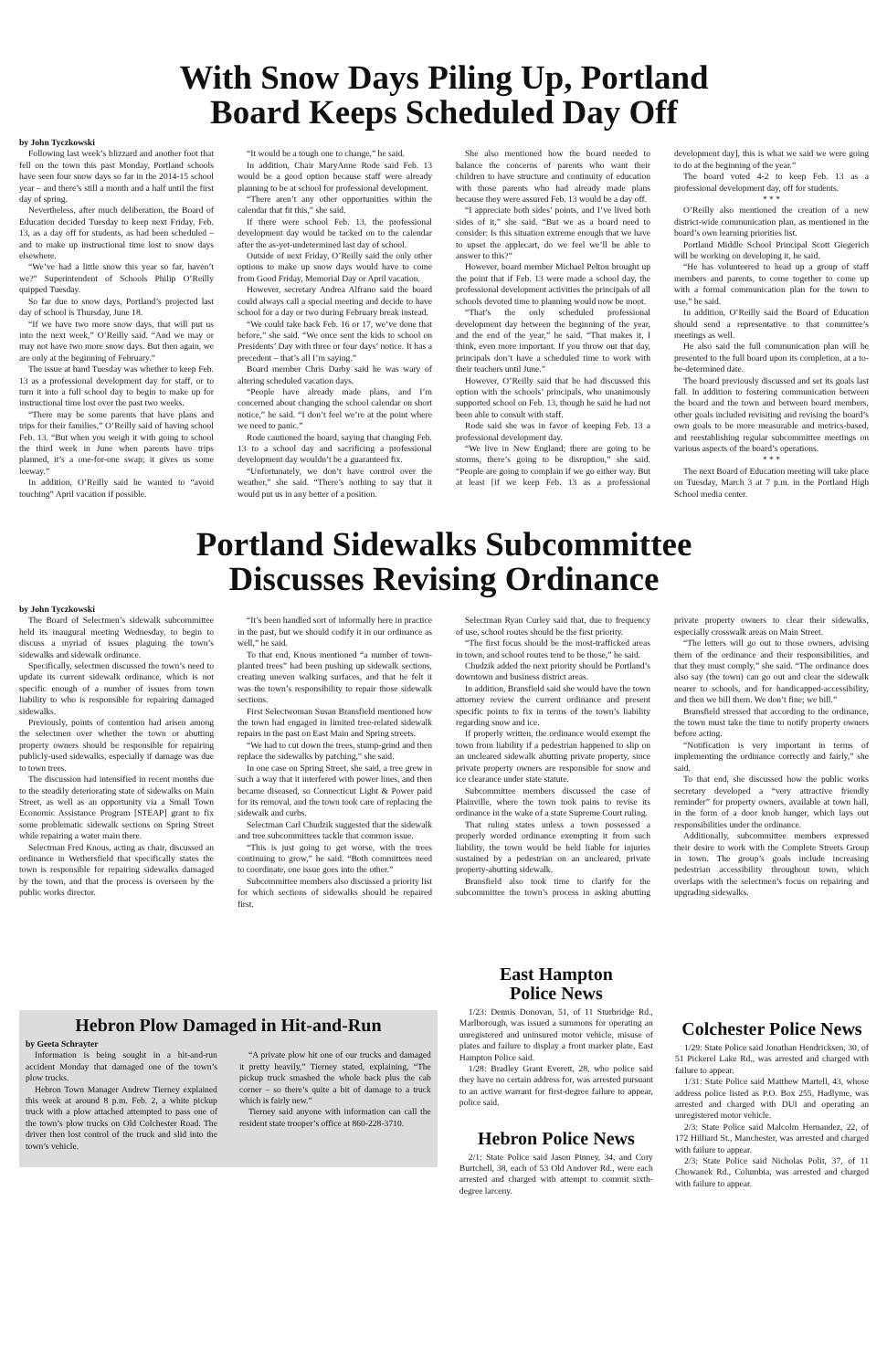With Snow Days Piling Up, Portland
Board Keeps Scheduled Day Off
by John Tyczkowski
Following last week’s blizzard and another foot that fell on the town this past Monday, Portland schools have seen four snow days so far in the 2014-15 school year – and there’s still a month and a half until the first day of spring.
Nevertheless, after much deliberation, the Board of Education decided Tuesday to keep next Friday, Feb. 13, as a day off for students, as had been scheduled – and to make up instructional time lost to snow days elsewhere.
“We’ve had a little snow this year so far, haven’t we?” Superintendent of Schools Philip O’Reilly quipped Tuesday.
So far due to snow days, Portland’s projected last day of school is Thursday, June 18.
“If we have two more snow days, that will put us into the next week,” O’Reilly said. “And we may or may not have two more snow days. But then again, we are only at the beginning of February.”
The issue at hand Tuesday was whether to keep Feb. 13 as a professional development day for staff, or to turn it into a full school day to begin to make up for instructional time lost over the past two weeks.
“There may be some parents that have plans and trips for their families,” O’Reilly said of having school Feb. 13. “But when you weigh it with going to school the third week in June when parents have trips planned, it’s a one-for-one swap; it gives us some leeway.”
In addition, O’Reilly said he wanted to “avoid touching” April vacation if possible.
“It would be a tough one to change,” he said.
In addition, Chair MaryAnne Rode said Feb. 13 would be a good option because staff were already planning to be at school for professional development.
“There aren’t any other opportunities within the calendar that fit this,” she said.
If there were school Feb. 13, the professional development day would be tacked on to the calendar after the as-yet-undetermined last day of school.
Outside of next Friday, O’Reilly said the only other options to make up snow days would have to come from Good Friday, Memorial Day or April vacation.
However, secretary Andrea Alfrano said the board could always call a special meeting and decide to have school for a day or two during February break instead.
“We could take back Feb. 16 or 17, we’ve done that before,” she said. “We once sent the kids to school on Presidents’ Day with three or four days’ notice. It has a precedent – that’s all I’m saying.”
Board member Chris Darby said he was wary of altering scheduled vacation days.
“People have already made plans, and I’m concerned about changing the school calendar on short notice,” he said. “I don’t feel we’re at the point where we need to panic.”
Rode cautioned the board, saying that changing Feb. 13 to a school day and sacrificing a professional development day wouldn’t be a guaranteed fix.
“Unfortunately, we don’t have control over the weather,” she said. “There’s nothing to say that it would put us in any better of a position.
She also mentioned how the board needed to balance the concerns of parents who want their children to have structure and continuity of education with those parents who had already made plans because they were assured Feb. 13 would be a day off.
“I appreciate both sides’ points, and I’ve lived both sides of it,” she said. “But we as a board need to consider: Is this situation extreme enough that we have to upset the applecart, do we feel we’ll be able to answer to this?”
However, board member Michael Pelton brought up the point that if Feb. 13 were made a school day, the professional development activities the principals of all schools devoted time to planning would now be moot.
“That’s the only scheduled professional development day between the beginning of the year, and the end of the year,” he said. “That makes it, I think, even more important. If you throw out that day, principals don’t have a scheduled time to work with their teachers until June.”
However, O’Reilly said that he had discussed this option with the schools’ principals, who unanimously supported school on Feb. 13, though he said he had not been able to consult with staff.
Rode said she was in favor of keeping Feb. 13 a professional development day.
“We live in New England; there are going to be storms, there’s going to be disruption,” she said. “People are going to complain if we go either way. But at least [if we keep Feb. 13 as a professional development day], this is what we said we were going to do at the beginning of the year.”
The board voted 4-2 to keep Feb. 13 as a professional development day, off for students.
* * *
O’Reilly also mentioned the creation of a new district-wide communication plan, as mentioned in the board’s own learning priorities list.
Portland Middle School Principal Scott Giegerich will be working on developing it, he said.
“He has volunteered to head up a group of staff members and parents, to come together to come up with a formal communication plan for the town to use,” he said.
In addition, O’Reilly said the Board of Education should send a representative to that committee’s meetings as well.
He also said the full communication plan will be presented to the full board upon its completion, at a to-be-determined date.
The board previously discussed and set its goals last fall. In addition to fostering communication between the board and the town and between board members, other goals included revisiting and revising the board’s own goals to be more measurable and metrics-based, and reestablishing regular subcommittee meetings on various aspects of the board’s operations.
* * *
The next Board of Education meeting will take place on Tuesday, March 3 at 7 p.m. in the Portland High School media center.
Portland Sidewalks Subcommittee
Discusses Revising Ordinance
by John Tyczkowski
The Board of Selectmen’s sidewalk subcommittee held its inaugural meeting Wednesday, to begin to discuss a myriad of issues plaguing the town’s sidewalks and sidewalk ordinance.
Specifically, selectmen discussed the town’s need to update its current sidewalk ordinance, which is not specific enough of a number of issues from town liability to who is responsible for repairing damaged sidewalks.
Previously, points of contention had arisen among the selectmen over whether the town or abutting property owners should be responsible for repairing publicly-used sidewalks, especially if damage was due to town trees.
The discussion had intensified in recent months due to the steadily deteriorating state of sidewalks on Main Street, as well as an opportunity via a Small Town Economic Assistance Program [STEAP] grant to fix some problematic sidewalk sections on Spring Street while repairing a water main there.
Selectman Fred Knous, acting as chair, discussed an ordinance in Wethersfield that specifically states the town is responsible for repairing sidewalks damaged by the town, and that the process is overseen by the public works director.
“It’s been handled sort of informally here in practice in the past, but we should codify it in our ordinance as well,” he said.
To that end, Knous mentioned “a number of town-planted trees” had been pushing up sidewalk sections, creating uneven walking surfaces, and that he felt it was the town’s responsibility to repair those sidewalk sections.
First Selectwoman Susan Bransfield mentioned how the town had engaged in limited tree-related sidewalk repairs in the past on East Main and Spring streets.
“We had to cut down the trees, stump-grind and then replace the sidewalks by patching,” she said.
In one case on Spring Street, she said, a tree grew in such a way that it interfered with power lines, and then became diseased, so Connecticut Light & Power paid for its removal, and the town took care of replacing the sidewalk and curbs.
Selectman Carl Chudzik suggested that the sidewalk and tree subcommittees tackle that common issue.
“This is just going to get worse, with the trees continuing to grow,” he said. “Both committees need to coordinate, one issue goes into the other.”
Subcommittee members also discussed a priority list for which sections of sidewalks should be repaired first.
Selectman Ryan Curley said that, due to frequency of use, school routes should be the first priority.
“The first focus should be the most-trafficked areas in town, and school routes tend to be those,” he said.
Chudzik added the next priority should be Portland’s downtown and business district areas.
In addition, Bransfield said she would have the town attorney review the current ordinance and present specific points to fix in terms of the town’s liability regarding snow and ice.
If properly written, the ordinance would exempt the town from liability if a pedestrian happened to slip on an uncleared sidewalk abutting private property, since private property owners are responsible for snow and ice clearance under state statute.
Subcommittee members discussed the case of Plainville, where the town took pains to revise its ordinance in the wake of a state Supreme Court ruling.
That ruling states unless a town possessed a properly worded ordinance exempting it from such liability, the town would be held liable for injuries sustained by a pedestrian on an uncleared, private property-abutting sidewalk.
Bransfield also took time to clarify for the subcommittee the town’s process in asking abutting private property owners to clear their sidewalks, especially crosswalk areas on Main Street.
“The letters will go out to those owners, advising them of the ordinance and their responsibilities, and that they must comply,” she said. “The ordinance does also say (the town) can go out and clear the sidewalk nearer to schools, and for handicapped-accessibility, and then we bill them. We don’t fine; we bill.”
Bransfield stressed that according to the ordinance, the town must take the time to notify property owners before acting.
“Notification is very important in terms of implementing the ordinance correctly and fairly,” she said.
To that end, she discussed how the public works secretary developed a “very attractive friendly reminder” for property owners, available at town hall, in the form of a door knob hanger, which lays out responsibilities under the ordinance.
Additionally, subcommittee members expressed their desire to work with the Complete Streets Group in town. The group’s goals include increasing pedestrian accessibility throughout town, which overlaps with the selectmen’s focus on repairing and upgrading sidewalks.
Hebron Plow Damaged in Hit-and-Run
by Geeta Schrayter
Information is being sought in a hit-and-run accident Monday that damaged one of the town’s plow trucks.
Hebron Town Manager Andrew Tierney explained this week at around 8 p.m. Feb. 2, a white pickup truck with a plow attached attempted to pass one of the town’s plow trucks on Old Colchester Road. The driver then lost control of the truck and slid into the town’s vehicle.
“A private plow hit one of our trucks and damaged it pretty heavily,” Tierney stated, explaining, “The pickup truck smashed the whole back plus the cab corner – so there’s quite a bit of damage to a truck which is fairly new.”
Tierney said anyone with information can call the resident state trooper’s office at 860-228-3710.
East Hampton
Police News
1/23: Dennis Donovan, 51, of 11 Sturbridge Rd., Marlborough, was issued a summons for operating an unregistered and uninsured motor vehicle, misuse of plates and failure to display a front marker plate, East Hampton Police said.
1/28: Bradley Grant Everett, 28, who police said they have no certain address for, was arrested pursuant to an active warrant for first-degree failure to appear, police said.
Hebron Police News
2/1: State Police said Jason Pinney, 34, and Cory Burtchell, 38, each of 53 Old Andover Rd., were each arrested and charged with attempt to commit sixth-degree larceny.
Colchester Police News
1/29: State Police said Jonathan Hendricksen, 30, of 51 Pickerel Lake Rd., was arrested and charged with failure to appear.
1/31: State Police said Matthew Martell, 43, whose address police listed as P.O. Box 255, Hadlyme, was arrested and charged with DUI and operating an unregistered motor vehicle.
2/3: State Police said Malcolm Hernandez, 22, of 172 Hilliard St., Manchester, was arrested and charged with failure to appear.
2/3: State Police said Nicholas Polit, 37, of 11 Chowanek Rd., Columbia, was arrested and charged with failure to appear.